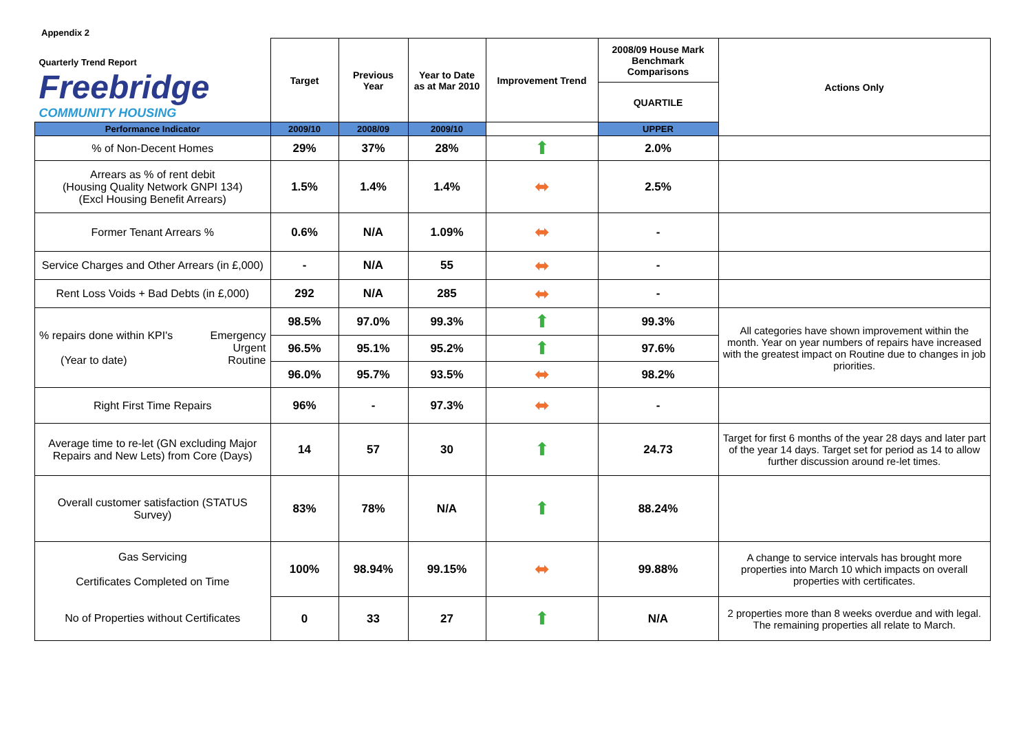Appendix 2
| Quarterly Trend Report Freebridge COMMUNITY HOUSING | Target | Previous Year | Year to Date as at Mar 2010 | Improvement Trend | 2008/09 House Mark Benchmark Comparisons | Actions Only |
| | | | | | QUARTILE | |
| Performance Indicator | 2009/10 | 2008/09 | 2009/10 | | UPPER | |
| % of Non-Decent Homes | 29% | 37% | 28% | ⬆ | 2.0% | |
| Arrears as % of rent debit (Housing Quality Network GNPI 134) (Excl Housing Benefit Arrears) | 1.5% | 1.4% | 1.4% | ⬌ | 2.5% | |
| Former Tenant Arrears % | 0.6% | N/A | 1.09% | ⬌ | - | |
| Service Charges and Other Arrears (in £,000) | - | N/A | 55 | ⬌ | - | |
| Rent Loss Voids + Bad Debts (in £,000) | 292 | N/A | 285 | ⬌ | - | |
| % repairs done within KPI's Emergency Urgent (Year to date) Routine | 98.5% | 97.0% | 99.3% | ⬆ | 99.3% | All categories have shown improvement within the month. Year on year numbers of repairs have increased with the greatest impact on Routine due to changes in job priorities. |
| | 96.5% | 95.1% | 95.2% | ⬆ | 97.6% | |
| | 96.0% | 95.7% | 93.5% | ⬌ | 98.2% | |
| Right First Time Repairs | 96% | - | 97.3% | ⬌ | - | |
| Average time to re-let (GN excluding Major Repairs and New Lets) from Core (Days) | 14 | 57 | 30 | ⬆ | 24.73 | Target for first 6 months of the year 28 days and later part of the year 14 days. Target set for period as 14 to allow further discussion around re-let times. |
| Overall customer satisfaction (STATUS Survey) | 83% | 78% | N/A | ⬆ | 88.24% | |
| Gas Servicing Certificates Completed on Time | 100% | 98.94% | 99.15% | ⬌ | 99.88% | A change to service intervals has brought more properties into March 10 which impacts on overall properties with certificates. |
| No of Properties without Certificates | 0 | 33 | 27 | ⬆ | N/A | 2 properties more than 8 weeks overdue and with legal. The remaining properties all relate to March. |